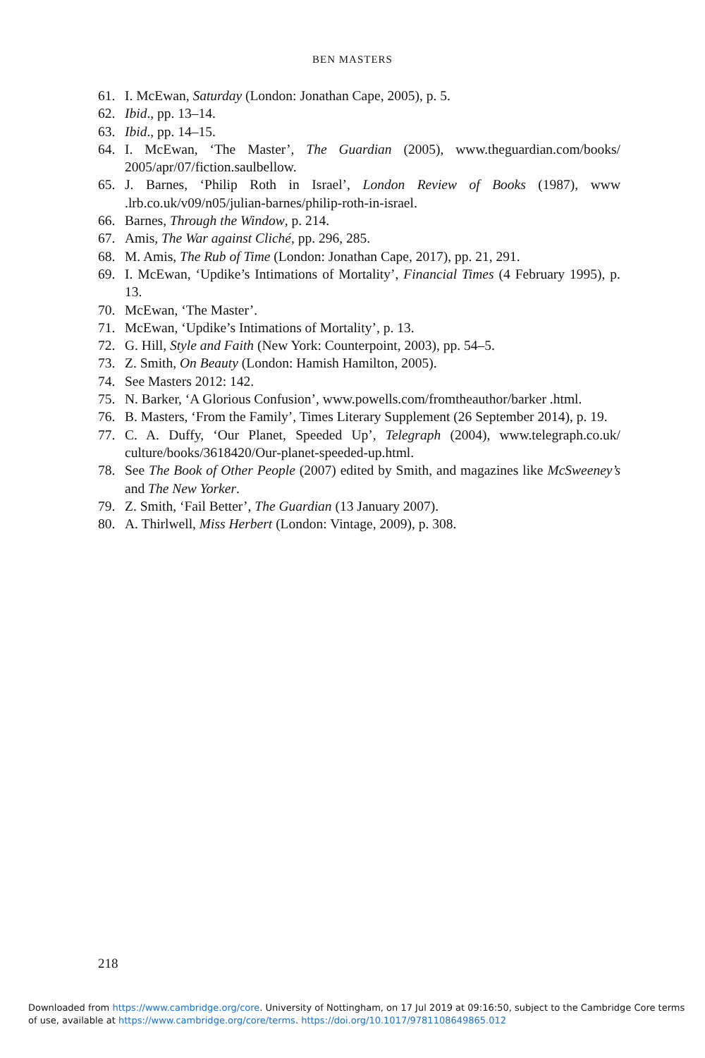BEN MASTERS
61. I. McEwan, Saturday (London: Jonathan Cape, 2005), p. 5.
62. Ibid., pp. 13–14.
63. Ibid., pp. 14–15.
64. I. McEwan, ‘The Master’, The Guardian (2005), www.theguardian.com/books/ 2005/apr/07/fiction.saulbellow.
65. J. Barnes, ‘Philip Roth in Israel’, London Review of Books (1987), www .lrb.co.uk/v09/n05/julian-barnes/philip-roth-in-israel.
66. Barnes, Through the Window, p. 214.
67. Amis, The War against Cliché, pp. 296, 285.
68. M. Amis, The Rub of Time (London: Jonathan Cape, 2017), pp. 21, 291.
69. I. McEwan, ‘Updike’s Intimations of Mortality’, Financial Times (4 February 1995), p. 13.
70. McEwan, ‘The Master’.
71. McEwan, ‘Updike’s Intimations of Mortality’, p. 13.
72. G. Hill, Style and Faith (New York: Counterpoint, 2003), pp. 54–5.
73. Z. Smith, On Beauty (London: Hamish Hamilton, 2005).
74. See Masters 2012: 142.
75. N. Barker, ‘A Glorious Confusion’, www.powells.com/fromtheauthor/barker .html.
76. B. Masters, ‘From the Family’, Times Literary Supplement (26 September 2014), p. 19.
77. C. A. Duffy, ‘Our Planet, Speeded Up’, Telegraph (2004), www.telegraph.co.uk/ culture/books/3618420/Our-planet-speeded-up.html.
78. See The Book of Other People (2007) edited by Smith, and magazines like McSweeney’s and The New Yorker.
79. Z. Smith, ‘Fail Better’, The Guardian (13 January 2007).
80. A. Thirlwell, Miss Herbert (London: Vintage, 2009), p. 308.
218
Downloaded from https://www.cambridge.org/core. University of Nottingham, on 17 Jul 2019 at 09:16:50, subject to the Cambridge Core terms of use, available at https://www.cambridge.org/core/terms. https://doi.org/10.1017/9781108649865.012